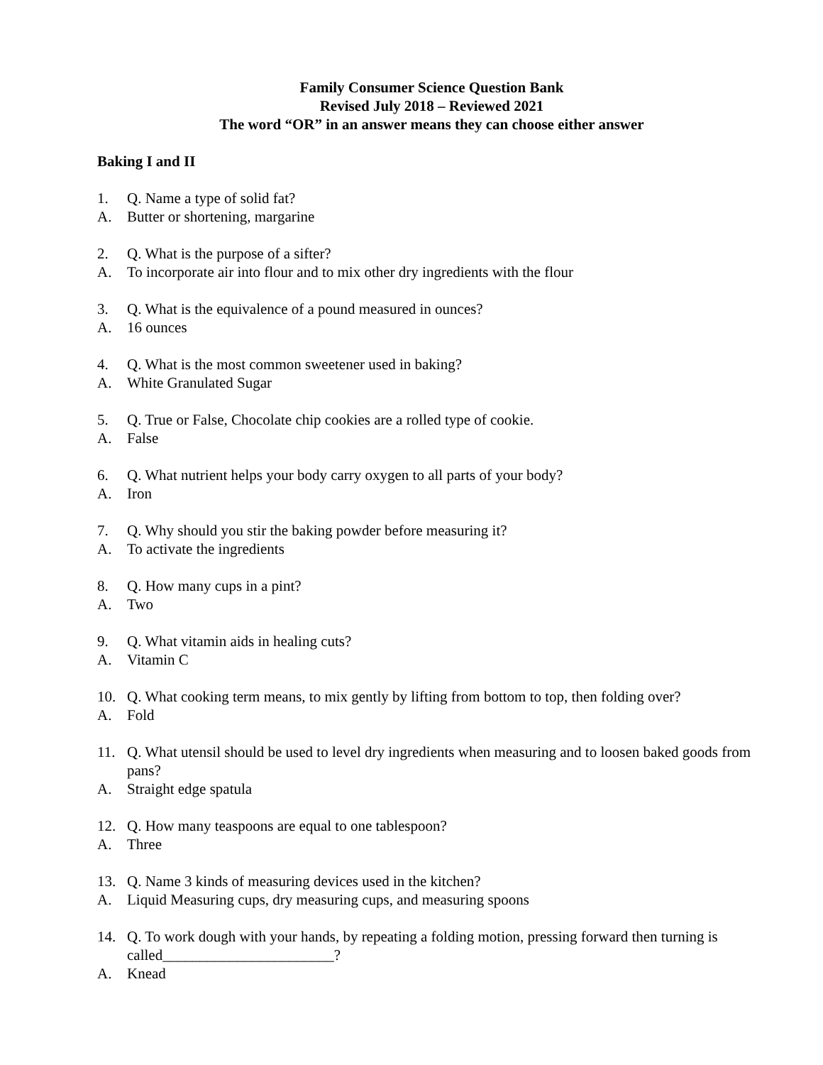Family Consumer Science Question Bank
Revised July 2018 – Reviewed 2021
The word “OR” in an answer means they can choose either answer
Baking I and II
1. Q. Name a type of solid fat?
A. Butter or shortening, margarine
2. Q. What is the purpose of a sifter?
A. To incorporate air into flour and to mix other dry ingredients with the flour
3. Q. What is the equivalence of a pound measured in ounces?
A. 16 ounces
4. Q. What is the most common sweetener used in baking?
A. White Granulated Sugar
5. Q. True or False, Chocolate chip cookies are a rolled type of cookie.
A. False
6. Q. What nutrient helps your body carry oxygen to all parts of your body?
A. Iron
7. Q. Why should you stir the baking powder before measuring it?
A. To activate the ingredients
8. Q. How many cups in a pint?
A. Two
9. Q. What vitamin aids in healing cuts?
A. Vitamin C
10. Q. What cooking term means, to mix gently by lifting from bottom to top, then folding over?
A. Fold
11. Q. What utensil should be used to level dry ingredients when measuring and to loosen baked goods from pans?
A. Straight edge spatula
12. Q. How many teaspoons are equal to one tablespoon?
A. Three
13. Q. Name 3 kinds of measuring devices used in the kitchen?
A. Liquid Measuring cups, dry measuring cups, and measuring spoons
14. Q. To work dough with your hands, by repeating a folding motion, pressing forward then turning is called_______________________?
A. Knead